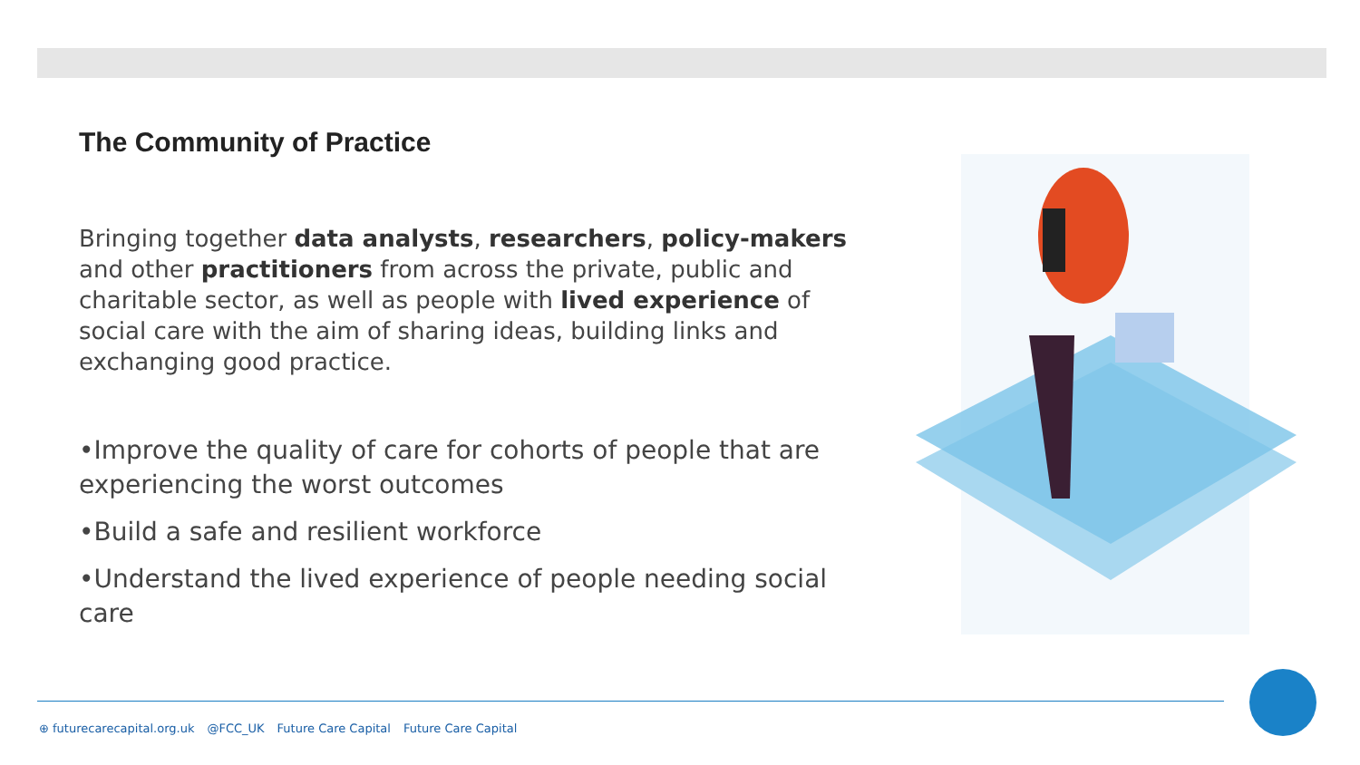The Community of Practice
Bringing together data analysts, researchers, policy-makers and other practitioners from across the private, public and charitable sector, as well as people with lived experience of social care with the aim of sharing ideas, building links and exchanging good practice.
•Improve the quality of care for cohorts of people that are experiencing the worst outcomes
•Build a safe and resilient workforce
•Understand the lived experience of people needing social care
⊕ futurecarecapital.org.uk @FCC_UK Future Care Capital Future Care Capital